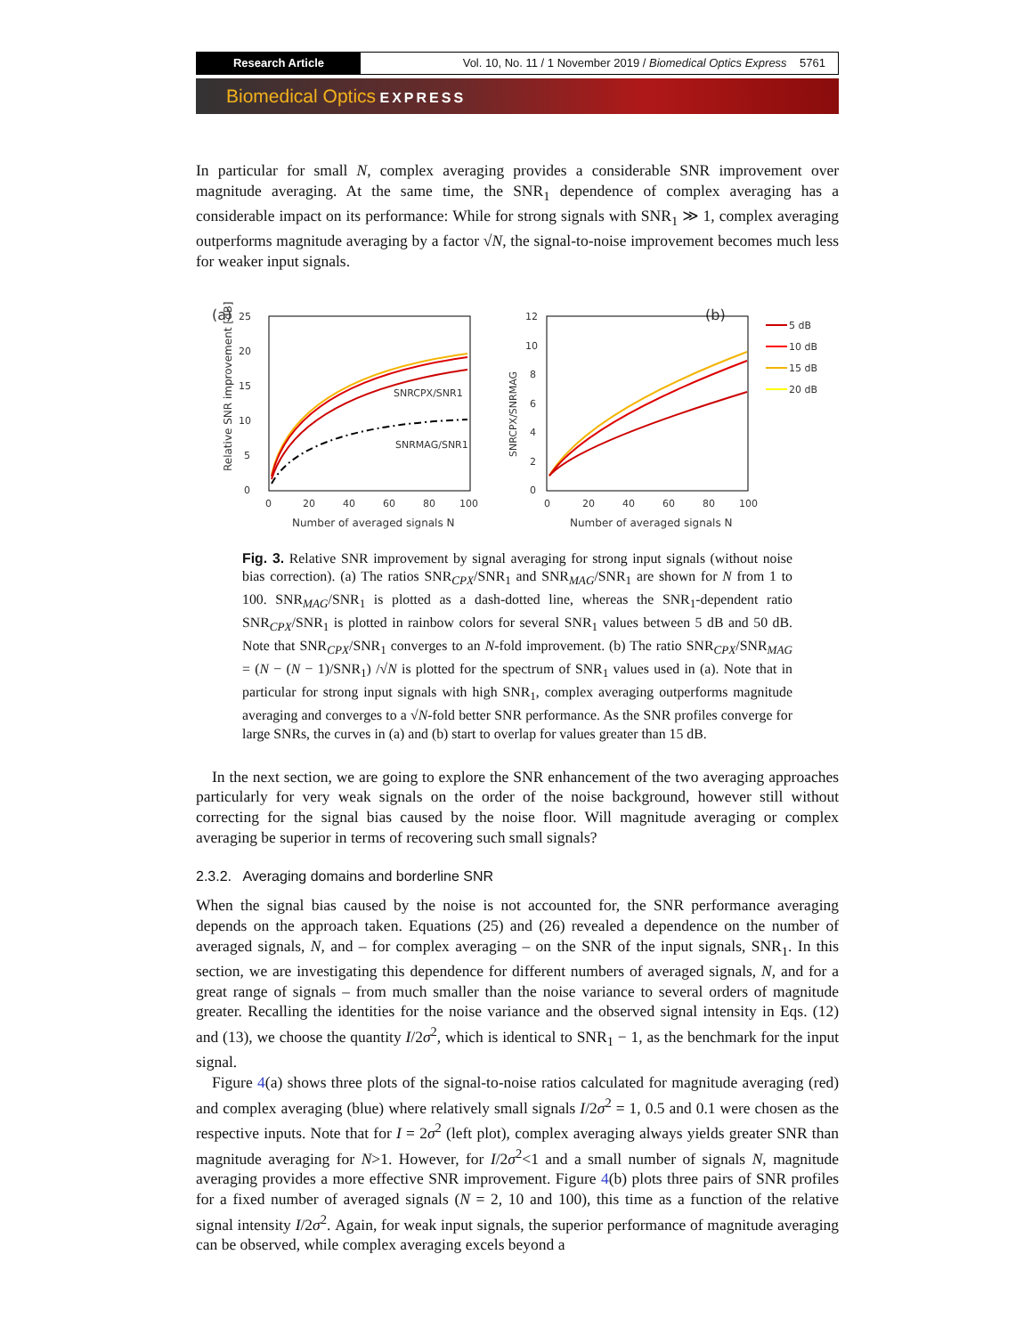Research Article Vol. 10, No. 11 / 1 November 2019 / Biomedical Optics Express 5761
Biomedical Optics EXPRESS
In particular for small N, complex averaging provides a considerable SNR improvement over magnitude averaging. At the same time, the SNR<sub>1</sub> dependence of complex averaging has a considerable impact on its performance: While for strong signals with SNR<sub>1</sub> ≫ 1, complex averaging outperforms magnitude averaging by a factor √N, the signal-to-noise improvement becomes much less for weaker input signals.
(a)
25
20
15
10
5
0
0
20
40
60
80
100
Number of averaged signals N
Relative SNR improvement [dB]
SNRCPX/SNR1
SNRMAG/SNR1
(b)
12
10
8
6
4
2
0
0
20
40
60
80
100
Number of averaged signals N
SNRCPX/SNRMAG
5 dB
10 dB
15 dB
20 dB
Fig. 3. Relative SNR improvement by signal averaging for strong input signals (without noise bias correction). (a) The ratios SNR<sub>CPX</sub>/SNR<sub>1</sub> and SNR<sub>MAG</sub>/SNR<sub>1</sub> are shown for N from 1 to 100. SNR<sub>MAG</sub>/SNR<sub>1</sub> is plotted as a dash-dotted line, whereas the SNR<sub>1</sub>-dependent ratio SNR<sub>CPX</sub>/SNR<sub>1</sub> is plotted in rainbow colors for several SNR<sub>1</sub> values between 5 dB and 50 dB. Note that SNR<sub>CPX</sub>/SNR<sub>1</sub> converges to an N-fold improvement. (b) The ratio SNR<sub>CPX</sub>/SNR<sub>MAG</sub> = (N − (N − 1)/SNR<sub>1</sub>) /√N is plotted for the spectrum of SNR<sub>1</sub> values used in (a). Note that in particular for strong input signals with high SNR<sub>1</sub>, complex averaging outperforms magnitude averaging and converges to a √N-fold better SNR performance. As the SNR profiles converge for large SNRs, the curves in (a) and (b) start to overlap for values greater than 15 dB.
In the next section, we are going to explore the SNR enhancement of the two averaging approaches particularly for very weak signals on the order of the noise background, however still without correcting for the signal bias caused by the noise floor. Will magnitude averaging or complex averaging be superior in terms of recovering such small signals?
2.3.2. Averaging domains and borderline SNR
When the signal bias caused by the noise is not accounted for, the SNR performance averaging depends on the approach taken. Equations (25) and (26) revealed a dependence on the number of averaged signals, N, and – for complex averaging – on the SNR of the input signals, SNR<sub>1</sub>. In this section, we are investigating this dependence for different numbers of averaged signals, N, and for a great range of signals – from much smaller than the noise variance to several orders of magnitude greater. Recalling the identities for the noise variance and the observed signal intensity in Eqs. (12) and (13), we choose the quantity I/2σ<sup>2</sup>, which is identical to SNR<sub>1</sub> − 1, as the benchmark for the input signal.
Figure 4(a) shows three plots of the signal-to-noise ratios calculated for magnitude averaging (red) and complex averaging (blue) where relatively small signals I/2σ<sup>2</sup> = 1, 0.5 and 0.1 were chosen as the respective inputs. Note that for I = 2σ<sup>2</sup> (left plot), complex averaging always yields greater SNR than magnitude averaging for N>1. However, for I/2σ<sup>2</sup><1 and a small number of signals N, magnitude averaging provides a more effective SNR improvement. Figure 4(b) plots three pairs of SNR profiles for a fixed number of averaged signals (N = 2, 10 and 100), this time as a function of the relative signal intensity I/2σ<sup>2</sup>. Again, for weak input signals, the superior performance of magnitude averaging can be observed, while complex averaging excels beyond a